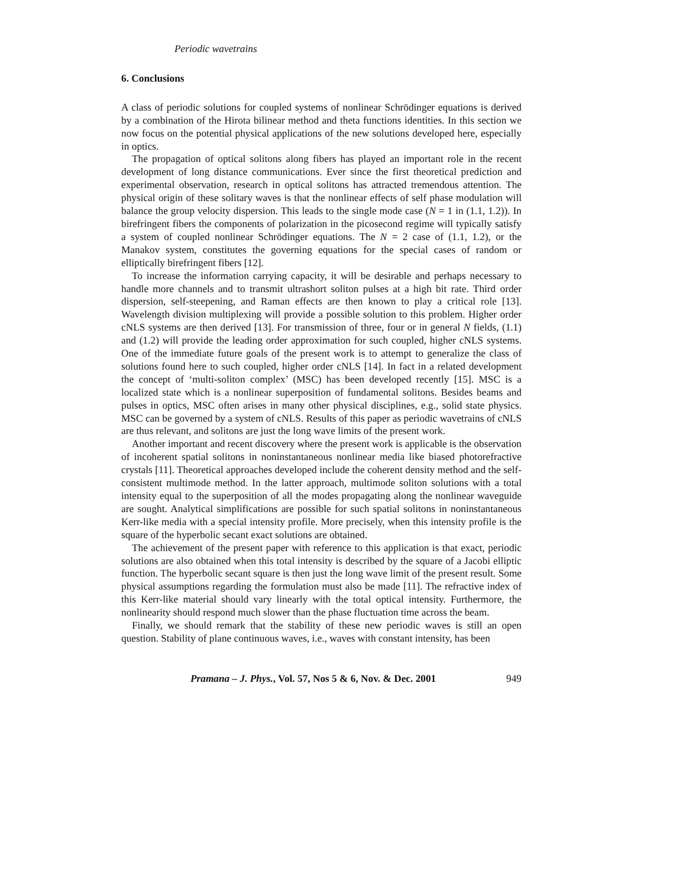Periodic wavetrains
6. Conclusions
A class of periodic solutions for coupled systems of nonlinear Schrödinger equations is derived by a combination of the Hirota bilinear method and theta functions identities. In this section we now focus on the potential physical applications of the new solutions developed here, especially in optics.
The propagation of optical solitons along fibers has played an important role in the recent development of long distance communications. Ever since the first theoretical prediction and experimental observation, research in optical solitons has attracted tremendous attention. The physical origin of these solitary waves is that the nonlinear effects of self phase modulation will balance the group velocity dispersion. This leads to the single mode case (N = 1 in (1.1, 1.2)). In birefringent fibers the components of polarization in the picosecond regime will typically satisfy a system of coupled nonlinear Schrödinger equations. The N = 2 case of (1.1, 1.2), or the Manakov system, constitutes the governing equations for the special cases of random or elliptically birefringent fibers [12].
To increase the information carrying capacity, it will be desirable and perhaps necessary to handle more channels and to transmit ultrashort soliton pulses at a high bit rate. Third order dispersion, self-steepening, and Raman effects are then known to play a critical role [13]. Wavelength division multiplexing will provide a possible solution to this problem. Higher order cNLS systems are then derived [13]. For transmission of three, four or in general N fields, (1.1) and (1.2) will provide the leading order approximation for such coupled, higher cNLS systems. One of the immediate future goals of the present work is to attempt to generalize the class of solutions found here to such coupled, higher order cNLS [14]. In fact in a related development the concept of ‘multi-soliton complex’ (MSC) has been developed recently [15]. MSC is a localized state which is a nonlinear superposition of fundamental solitons. Besides beams and pulses in optics, MSC often arises in many other physical disciplines, e.g., solid state physics. MSC can be governed by a system of cNLS. Results of this paper as periodic wavetrains of cNLS are thus relevant, and solitons are just the long wave limits of the present work.
Another important and recent discovery where the present work is applicable is the observation of incoherent spatial solitons in noninstantaneous nonlinear media like biased photorefractive crystals [11]. Theoretical approaches developed include the coherent density method and the self-consistent multimode method. In the latter approach, multimode soliton solutions with a total intensity equal to the superposition of all the modes propagating along the nonlinear waveguide are sought. Analytical simplifications are possible for such spatial solitons in noninstantaneous Kerr-like media with a special intensity profile. More precisely, when this intensity profile is the square of the hyperbolic secant exact solutions are obtained.
The achievement of the present paper with reference to this application is that exact, periodic solutions are also obtained when this total intensity is described by the square of a Jacobi elliptic function. The hyperbolic secant square is then just the long wave limit of the present result. Some physical assumptions regarding the formulation must also be made [11]. The refractive index of this Kerr-like material should vary linearly with the total optical intensity. Furthermore, the nonlinearity should respond much slower than the phase fluctuation time across the beam.
Finally, we should remark that the stability of these new periodic waves is still an open question. Stability of plane continuous waves, i.e., waves with constant intensity, has been
Pramana – J. Phys., Vol. 57, Nos 5 & 6, Nov. & Dec. 2001 949